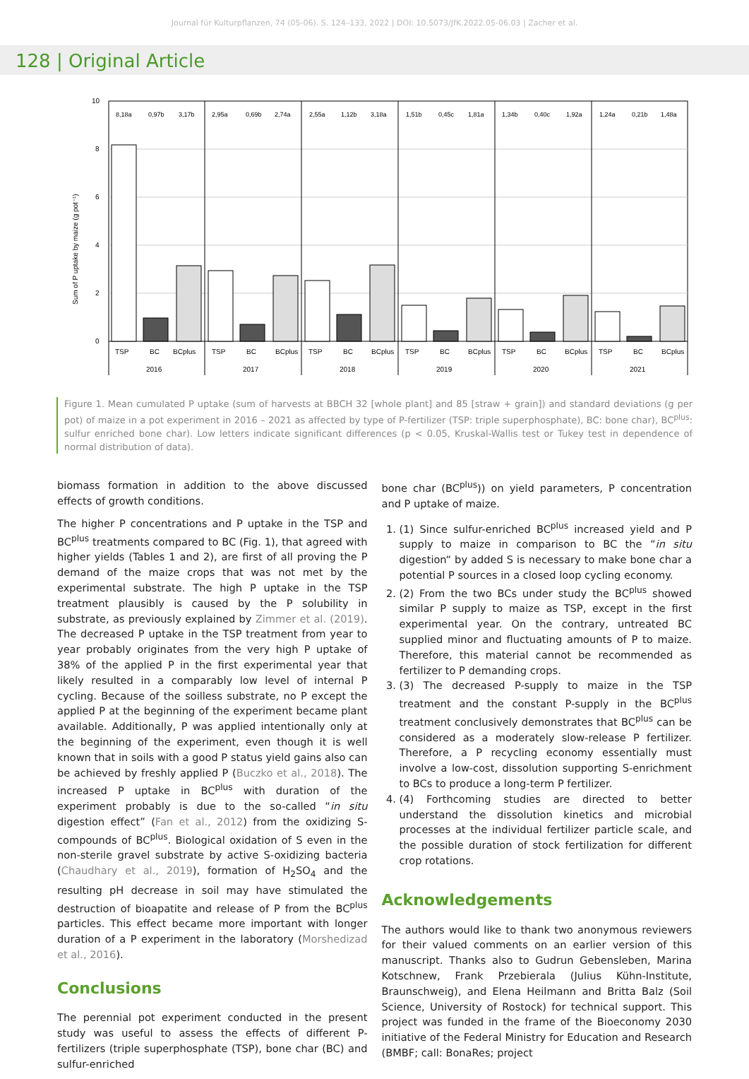Journal für Kulturpflanzen, 74 (05-06). S. 124–133, 2022 | DOI: 10.5073/JfK.2022.05-06.03 | Zacher et al.
128 | Original Article
Sum of P uptake by maize (g pot⁻¹)
10
8
6
4
2
0
8,18a
0,97b
3,17b
2,95a
0,69b
2,74a
2,55a
1,12b
3,18a
1,51b
0,45c
1,81a
1,34b
0,40c
1,92a
1,24a
0,21b
1,48a
TSP
BC
BCplus
TSP
BC
BCplus
TSP
BC
BCplus
TSP
BC
BCplus
TSP
BC
BCplus
TSP
BC
BCplus
2016
2017
2018
2019
2020
2021
Figure 1. Mean cumulated P uptake (sum of harvests at BBCH 32 [whole plant] and 85 [straw + grain]) and standard deviations (g per pot) of maize in a pot experiment in 2016 – 2021 as affected by type of P-fertilizer (TSP: triple superphosphate), BC: bone char), BC<sup>plus</sup>: sulfur enriched bone char). Low letters indicate significant differences (p < 0.05, Kruskal-Wallis test or Tukey test in dependence of normal distribution of data).
biomass formation in addition to the above discussed effects of growth conditions.
The higher P concentrations and P uptake in the TSP and BC<sup>plus</sup> treatments compared to BC (Fig. 1), that agreed with higher yields (Tables 1 and 2), are first of all proving the P demand of the maize crops that was not met by the experimental substrate. The high P uptake in the TSP treatment plausibly is caused by the P solubility in substrate, as previously explained by Zimmer et al. (2019). The decreased P uptake in the TSP treatment from year to year probably originates from the very high P uptake of 38% of the applied P in the first experimental year that likely resulted in a comparably low level of internal P cycling. Because of the soilless substrate, no P except the applied P at the beginning of the experiment became plant available. Additionally, P was applied intentionally only at the beginning of the experiment, even though it is well known that in soils with a good P status yield gains also can be achieved by freshly applied P (Buczko et al., 2018). The increased P uptake in BC<sup>plus</sup> with duration of the experiment probably is due to the so-called “in situ digestion effect” (Fan et al., 2012) from the oxidizing S-compounds of BC<sup>plus</sup>. Biological oxidation of S even in the non-sterile gravel substrate by active S-oxidizing bacteria (Chaudhary et al., 2019), formation of H<sub>2</sub>SO<sub>4</sub> and the resulting pH decrease in soil may have stimulated the destruction of bioapatite and release of P from the BC<sup>plus</sup> particles. This effect became more important with longer duration of a P experiment in the laboratory (Morshedizad et al., 2016).
Conclusions
The perennial pot experiment conducted in the present study was useful to assess the effects of different P-fertilizers (triple superphosphate (TSP), bone char (BC) and sulfur-enriched
bone char (BC<sup>plus</sup>)) on yield parameters, P concentration and P uptake of maize.
1. (1) Since sulfur-enriched BC<sup>plus</sup> increased yield and P supply to maize in comparison to BC the “in situ digestion“ by added S is necessary to make bone char a potential P sources in a closed loop cycling economy.
2. (2) From the two BCs under study the BC<sup>plus</sup> showed similar P supply to maize as TSP, except in the first experimental year. On the contrary, untreated BC supplied minor and fluctuating amounts of P to maize. Therefore, this material cannot be recommended as fertilizer to P demanding crops.
3. (3) The decreased P-supply to maize in the TSP treatment and the constant P-supply in the BC<sup>plus</sup> treatment conclusively demonstrates that BC<sup>plus</sup> can be considered as a moderately slow-release P fertilizer. Therefore, a P recycling economy essentially must involve a low-cost, dissolution supporting S-enrichment to BCs to produce a long-term P fertilizer.
4. (4) Forthcoming studies are directed to better understand the dissolution kinetics and microbial processes at the individual fertilizer particle scale, and the possible duration of stock fertilization for different crop rotations.
Acknowledgements
The authors would like to thank two anonymous reviewers for their valued comments on an earlier version of this manuscript. Thanks also to Gudrun Gebensleben, Marina Kotschnew, Frank Przebierala (Julius Kühn-Institute, Braunschweig), and Elena Heilmann and Britta Balz (Soil Science, University of Rostock) for technical support. This project was funded in the frame of the Bioeconomy 2030 initiative of the Federal Ministry for Education and Research (BMBF; call: BonaRes; project